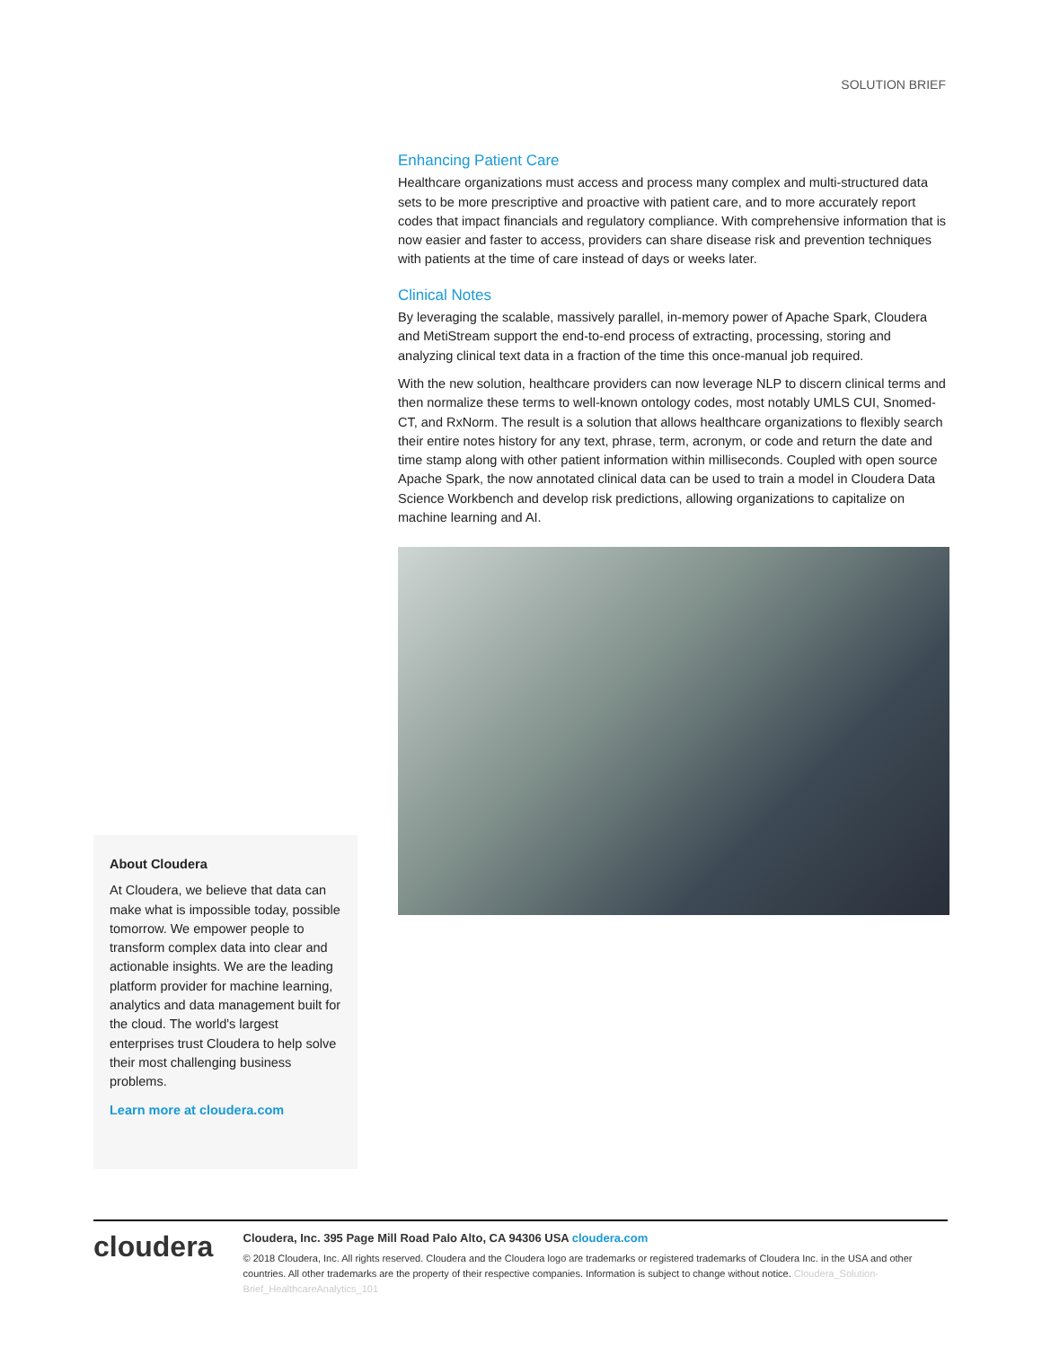SOLUTION BRIEF
Enhancing Patient Care
Healthcare organizations must access and process many complex and multi-structured data sets to be more prescriptive and proactive with patient care, and to more accurately report codes that impact financials and regulatory compliance. With comprehensive information that is now easier and faster to access, providers can share disease risk and prevention techniques with patients at the time of care instead of days or weeks later.
Clinical Notes
By leveraging the scalable, massively parallel, in-memory power of Apache Spark, Cloudera and MetiStream support the end-to-end process of extracting, processing, storing and analyzing clinical text data in a fraction of the time this once-manual job required.
With the new solution, healthcare providers can now leverage NLP to discern clinical terms and then normalize these terms to well-known ontology codes, most notably UMLS CUI, Snomed-CT, and RxNorm. The result is a solution that allows healthcare organizations to flexibly search their entire notes history for any text, phrase, term, acronym, or code and return the date and time stamp along with other patient information within milliseconds. Coupled with open source Apache Spark, the now annotated clinical data can be used to train a model in Cloudera Data Science Workbench and develop risk predictions, allowing organizations to capitalize on machine learning and AI.
About Cloudera
At Cloudera, we believe that data can make what is impossible today, possible tomorrow. We empower people to transform complex data into clear and actionable insights. We are the leading platform provider for machine learning, analytics and data management built for the cloud. The world's largest enterprises trust Cloudera to help solve their most challenging business problems.
Learn more at cloudera.com
cloudera
Cloudera, Inc. 395 Page Mill Road Palo Alto, CA 94306 USA cloudera.com
© 2018 Cloudera, Inc. All rights reserved. Cloudera and the Cloudera logo are trademarks or registered trademarks of Cloudera Inc. in the USA and other countries. All other trademarks are the property of their respective companies. Information is subject to change without notice. Cloudera_Solution-Brief_HealthcareAnalytics_101